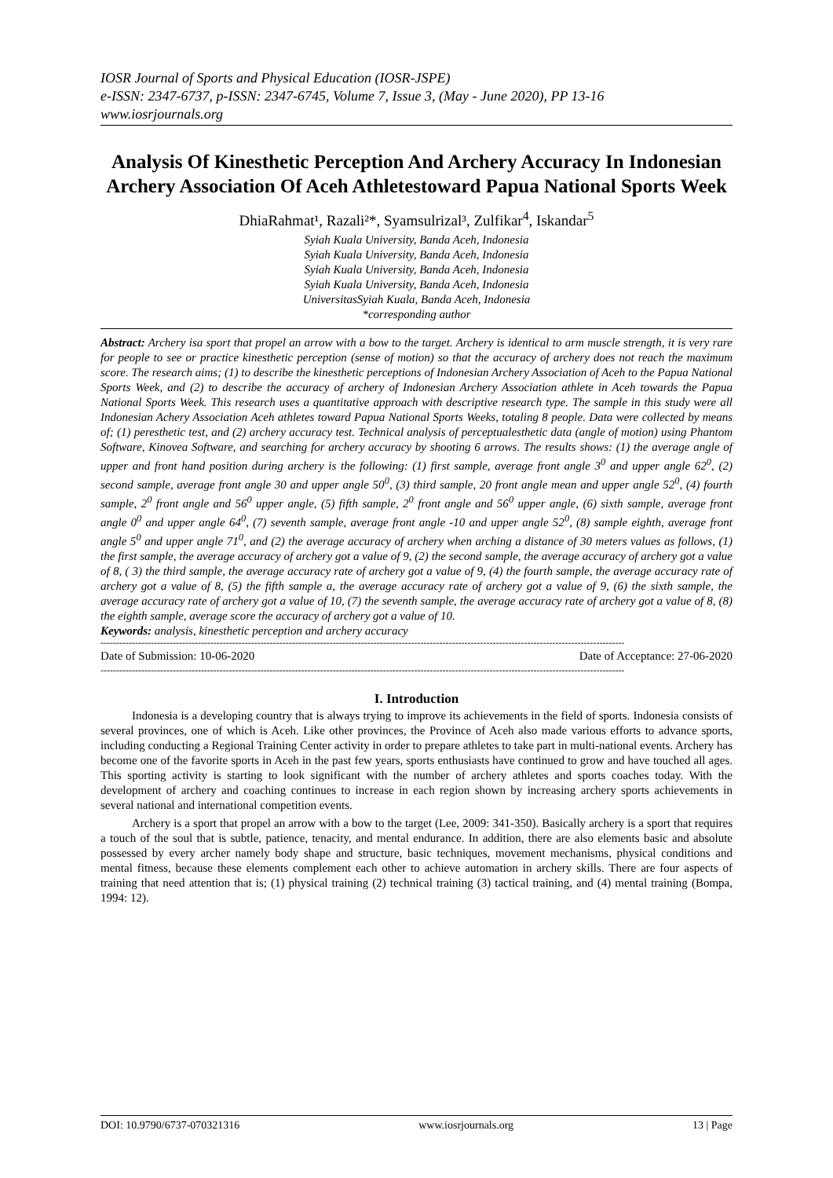IOSR Journal of Sports and Physical Education (IOSR-JSPE)
e-ISSN: 2347-6737, p-ISSN: 2347-6745, Volume 7, Issue 3, (May - June 2020), PP 13-16
www.iosrjournals.org
Analysis Of Kinesthetic Perception And Archery Accuracy In Indonesian Archery Association Of Aceh Athletestoward Papua National Sports Week
DhiaRahmat¹, Razali²*, Syamsulrizal³, Zulfikar<sup>4</sup>, Iskandar<sup>5</sup>
Syiah Kuala University, Banda Aceh, Indonesia
Syiah Kuala University, Banda Aceh, Indonesia
Syiah Kuala University, Banda Aceh, Indonesia
Syiah Kuala University, Banda Aceh, Indonesia
UniversitasSyiah Kuala, Banda Aceh, Indonesia
*corresponding author
Abstract: Archery isa sport that propel an arrow with a bow to the target. Archery is identical to arm muscle strength, it is very rare for people to see or practice kinesthetic perception (sense of motion) so that the accuracy of archery does not reach the maximum score. The research aims; (1) to describe the kinesthetic perceptions of Indonesian Archery Association of Aceh to the Papua National Sports Week, and (2) to describe the accuracy of archery of Indonesian Archery Association athlete in Aceh towards the Papua National Sports Week. This research uses a quantitative approach with descriptive research type. The sample in this study were all Indonesian Achery Association Aceh athletes toward Papua National Sports Weeks, totaling 8 people. Data were collected by means of; (1) peresthetic test, and (2) archery accuracy test. Technical analysis of perceptualesthetic data (angle of motion) using Phantom Software, Kinovea Software, and searching for archery accuracy by shooting 6 arrows. The results shows: (1) the average angle of upper and front hand position during archery is the following: (1) first sample, average front angle 3<sup>0</sup> and upper angle 62<sup>0</sup>, (2) second sample, average front angle 30 and upper angle 50<sup>0</sup>, (3) third sample, 20 front angle mean and upper angle 52<sup>0</sup>, (4) fourth sample, 2<sup>0</sup> front angle and 56<sup>0</sup> upper angle, (5) fifth sample, 2<sup>0</sup> front angle and 56<sup>0</sup> upper angle, (6) sixth sample, average front angle 0<sup>0</sup> and upper angle 64<sup>0</sup>, (7) seventh sample, average front angle -10 and upper angle 52<sup>0</sup>, (8) sample eighth, average front angle 5<sup>0</sup> and upper angle 71<sup>0</sup>, and (2) the average accuracy of archery when arching a distance of 30 meters values as follows, (1) the first sample, the average accuracy of archery got a value of 9, (2) the second sample, the average accuracy of archery got a value of 8, ( 3) the third sample, the average accuracy rate of archery got a value of 9, (4) the fourth sample, the average accuracy rate of archery got a value of 8, (5) the fifth sample a, the average accuracy rate of archery got a value of 9, (6) the sixth sample, the average accuracy rate of archery got a value of 10, (7) the seventh sample, the average accuracy rate of archery got a value of 8, (8) the eighth sample, average score the accuracy of archery got a value of 10.
Keywords: analysis, kinesthetic perception and archery accuracy
-----------------------------------------------------------------------------------------------------------------------------------------------------------------------
Date of Submission: 10-06-2020 Date of Acceptance: 27-06-2020
-----------------------------------------------------------------------------------------------------------------------------------------------------------------------
I. Introduction
Indonesia is a developing country that is always trying to improve its achievements in the field of sports. Indonesia consists of several provinces, one of which is Aceh. Like other provinces, the Province of Aceh also made various efforts to advance sports, including conducting a Regional Training Center activity in order to prepare athletes to take part in multi-national events. Archery has become one of the favorite sports in Aceh in the past few years, sports enthusiasts have continued to grow and have touched all ages. This sporting activity is starting to look significant with the number of archery athletes and sports coaches today. With the development of archery and coaching continues to increase in each region shown by increasing archery sports achievements in several national and international competition events.
Archery is a sport that propel an arrow with a bow to the target (Lee, 2009: 341-350). Basically archery is a sport that requires a touch of the soul that is subtle, patience, tenacity, and mental endurance. In addition, there are also elements basic and absolute possessed by every archer namely body shape and structure, basic techniques, movement mechanisms, physical conditions and mental fitness, because these elements complement each other to achieve automation in archery skills. There are four aspects of training that need attention that is; (1) physical training (2) technical training (3) tactical training, and (4) mental training (Bompa, 1994: 12).
DOI: 10.9790/6737-070321316 www.iosrjournals.org 13 | Page